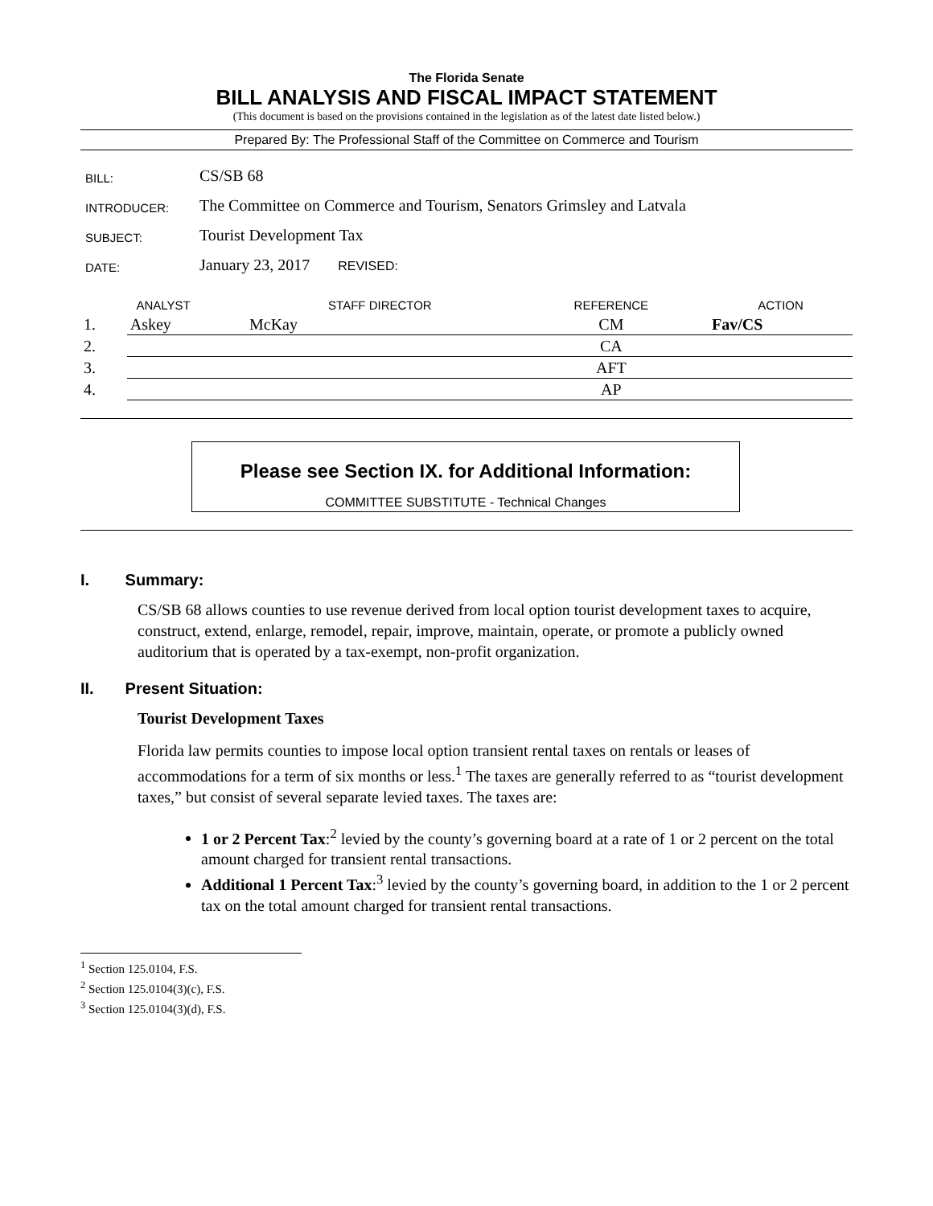The Florida Senate
BILL ANALYSIS AND FISCAL IMPACT STATEMENT
(This document is based on the provisions contained in the legislation as of the latest date listed below.)
Prepared By: The Professional Staff of the Committee on Commerce and Tourism
| BILL: | CS/SB 68 |
| INTRODUCER: | The Committee on Commerce and Tourism, Senators Grimsley and Latvala |
| SUBJECT: | Tourist Development Tax |
| DATE: | January 23, 2017 REVISED: |
| ANALYST | | STAFF DIRECTOR | REFERENCE | ACTION |
| --- | --- | --- | --- | --- |
| 1. | Askey | McKay | CM | Fav/CS |
| 2. | | | CA | |
| 3. | | | AFT | |
| 4. | | | AP | |
Please see Section IX. for Additional Information:
COMMITTEE SUBSTITUTE - Technical Changes
I. Summary:
CS/SB 68 allows counties to use revenue derived from local option tourist development taxes to acquire, construct, extend, enlarge, remodel, repair, improve, maintain, operate, or promote a publicly owned auditorium that is operated by a tax-exempt, non-profit organization.
II. Present Situation:
Tourist Development Taxes
Florida law permits counties to impose local option transient rental taxes on rentals or leases of accommodations for a term of six months or less.<sup>1</sup> The taxes are generally referred to as “tourist development taxes,” but consist of several separate levied taxes. The taxes are:
1 or 2 Percent Tax:<sup>2</sup> levied by the county’s governing board at a rate of 1 or 2 percent on the total amount charged for transient rental transactions.
Additional 1 Percent Tax:<sup>3</sup> levied by the county’s governing board, in addition to the 1 or 2 percent tax on the total amount charged for transient rental transactions.
<sup>1</sup> Section 125.0104, F.S.
<sup>2</sup> Section 125.0104(3)(c), F.S.
<sup>3</sup> Section 125.0104(3)(d), F.S.